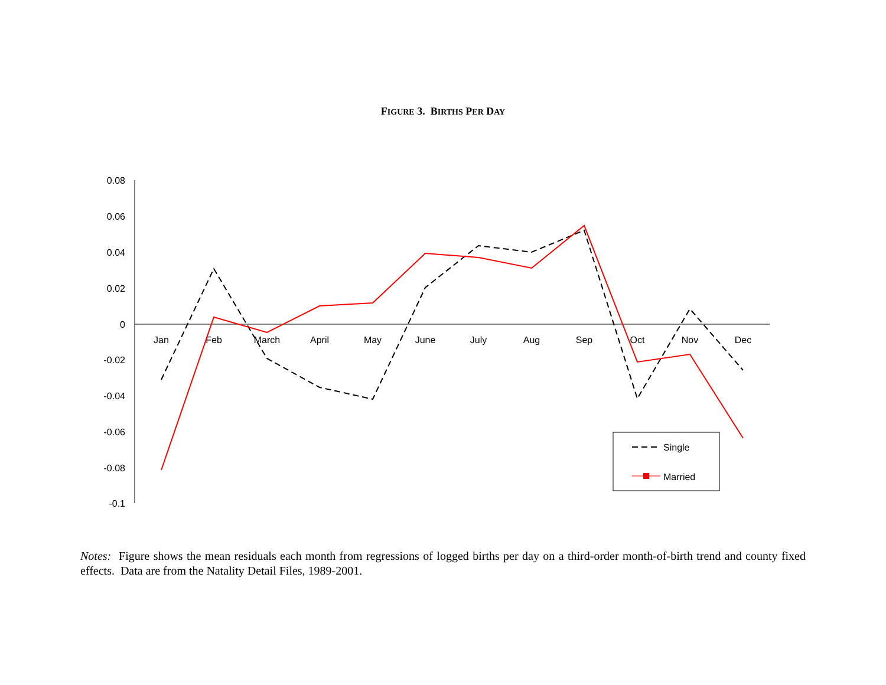FIGURE 3. BIRTHS PER DAY
0.08
0.06
0.04
0.02
0
-0.02
-0.04
-0.06
-0.08
-0.1
Jan
Feb
March
April
May
June
July
Aug
Sep
Oct
Nov
Dec
Single
Married
Notes: Figure shows the mean residuals each month from regressions of logged births per day on a third-order month-of-birth trend and county fixed effects. Data are from the Natality Detail Files, 1989-2001.